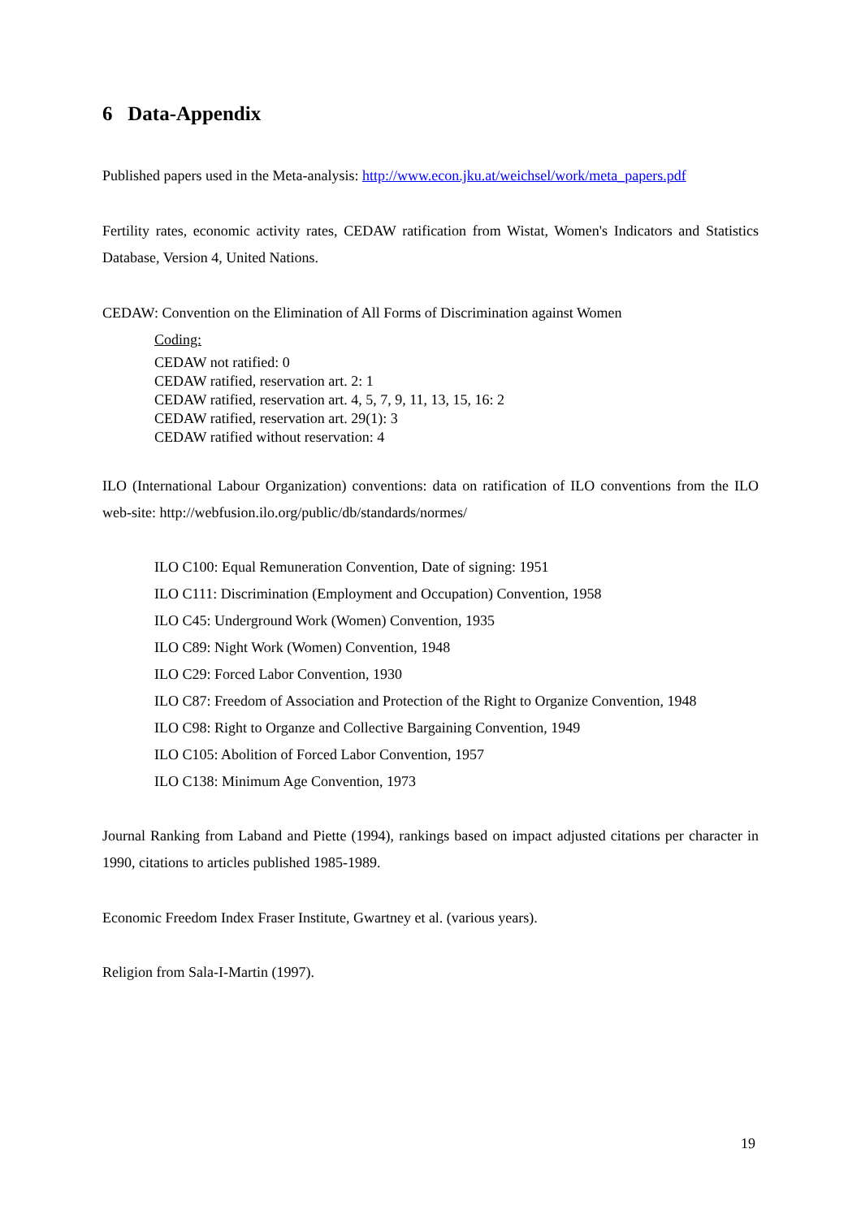6 Data-Appendix
Published papers used in the Meta-analysis: http://www.econ.jku.at/weichsel/work/meta_papers.pdf
Fertility rates, economic activity rates, CEDAW ratification from Wistat, Women's Indicators and Statistics Database, Version 4, United Nations.
CEDAW: Convention on the Elimination of All Forms of Discrimination against Women
Coding:
CEDAW not ratified: 0
CEDAW ratified, reservation art. 2: 1
CEDAW ratified, reservation art. 4, 5, 7, 9, 11, 13, 15, 16: 2
CEDAW ratified, reservation art. 29(1): 3
CEDAW ratified without reservation: 4
ILO (International Labour Organization) conventions: data on ratification of ILO conventions from the ILO web-site: http://webfusion.ilo.org/public/db/standards/normes/
ILO C100: Equal Remuneration Convention, Date of signing: 1951
ILO C111: Discrimination (Employment and Occupation) Convention, 1958
ILO C45: Underground Work (Women) Convention, 1935
ILO C89: Night Work (Women) Convention, 1948
ILO C29: Forced Labor Convention, 1930
ILO C87: Freedom of Association and Protection of the Right to Organize Convention, 1948
ILO C98: Right to Organze and Collective Bargaining Convention, 1949
ILO C105: Abolition of Forced Labor Convention, 1957
ILO C138: Minimum Age Convention, 1973
Journal Ranking from Laband and Piette (1994), rankings based on impact adjusted citations per character in 1990, citations to articles published 1985-1989.
Economic Freedom Index Fraser Institute, Gwartney et al. (various years).
Religion from Sala-I-Martin (1997).
19